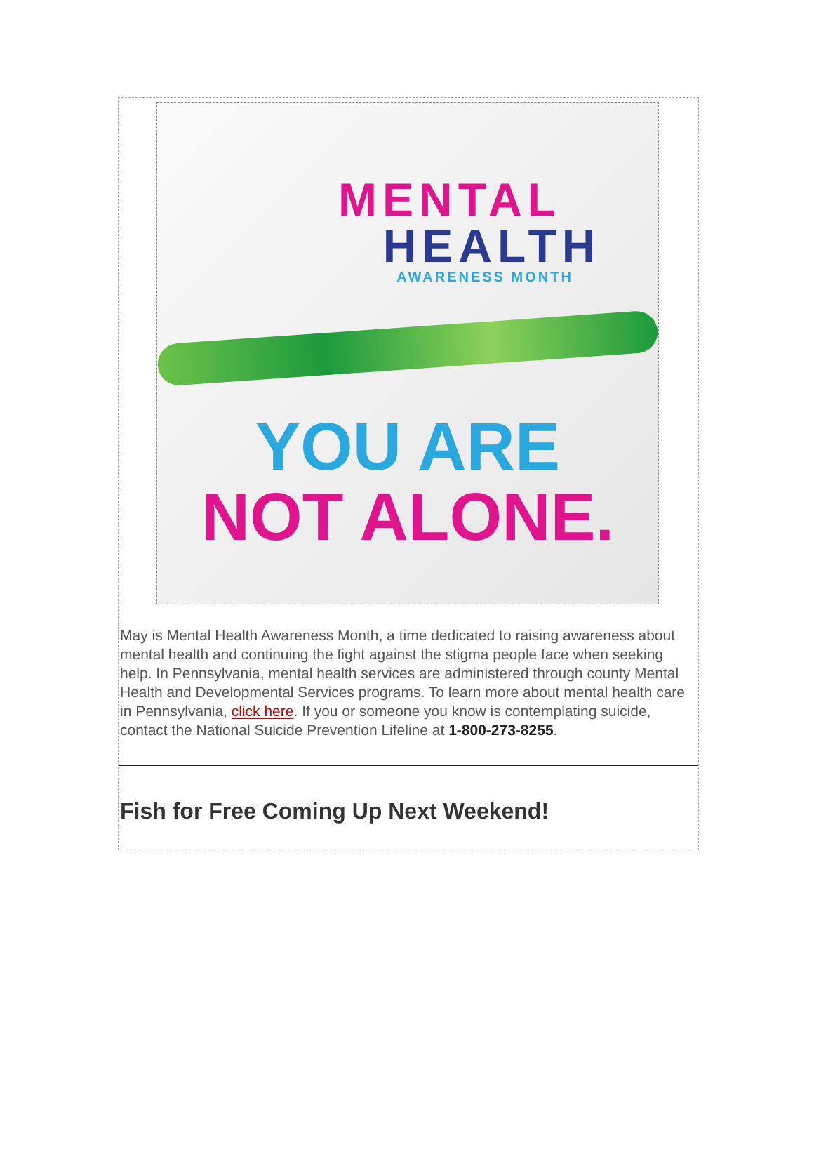MENTAL
HEALTH
AWARENESS MONTH
YOU ARE
NOT ALONE.
May is Mental Health Awareness Month, a time dedicated to raising awareness about mental health and continuing the fight against the stigma people face when seeking help. In Pennsylvania, mental health services are administered through county Mental Health and Developmental Services programs. To learn more about mental health care in Pennsylvania, click here. If you or someone you know is contemplating suicide, contact the National Suicide Prevention Lifeline at 1-800-273-8255.
Fish for Free Coming Up Next Weekend!